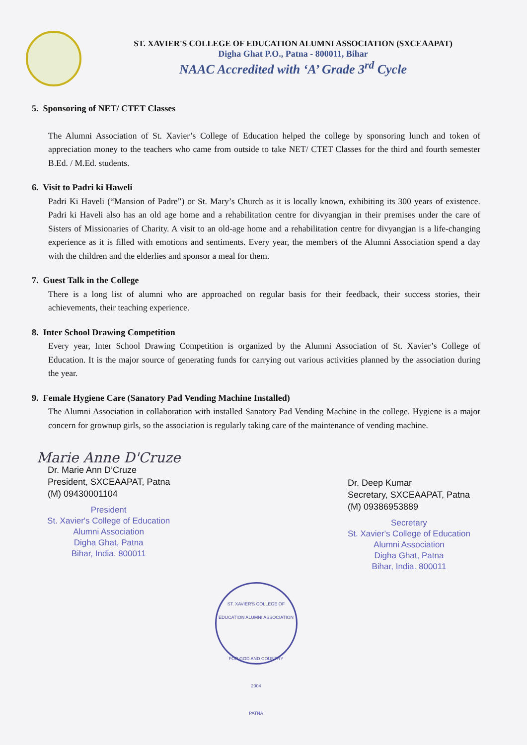ST. XAVIER'S COLLEGE OF EDUCATION ALUMNI ASSOCIATION (SXCEAAPAT)
Digha Ghat P.O., Patna - 800011, Bihar
NAAC Accredited with ‘A’ Grade 3<sup>rd</sup> Cycle
5. Sponsoring of NET/ CTET Classes
The Alumni Association of St. Xavier’s College of Education helped the college by sponsoring lunch and token of appreciation money to the teachers who came from outside to take NET/ CTET Classes for the third and fourth semester B.Ed. / M.Ed. students.
6. Visit to Padri ki Haweli
Padri Ki Haveli (“Mansion of Padre”) or St. Mary’s Church as it is locally known, exhibiting its 300 years of existence. Padri ki Haveli also has an old age home and a rehabilitation centre for divyangjan in their premises under the care of Sisters of Missionaries of Charity. A visit to an old-age home and a rehabilitation centre for divyangjan is a life-changing experience as it is filled with emotions and sentiments. Every year, the members of the Alumni Association spend a day with the children and the elderlies and sponsor a meal for them.
7. Guest Talk in the College
There is a long list of alumni who are approached on regular basis for their feedback, their success stories, their achievements, their teaching experience.
8. Inter School Drawing Competition
Every year, Inter School Drawing Competition is organized by the Alumni Association of St. Xavier’s College of Education. It is the major source of generating funds for carrying out various activities planned by the association during the year.
9. Female Hygiene Care (Sanatory Pad Vending Machine Installed)
The Alumni Association in collaboration with installed Sanatory Pad Vending Machine in the college. Hygiene is a major concern for grownup girls, so the association is regularly taking care of the maintenance of vending machine.
Marie Anne D'Cruze
Dr. Marie Ann D’Cruze
President, SXCEAAPAT, Patna
(M) 09430001104
President
St. Xavier's College of Education
Alumni Association
Digha Ghat, Patna
Bihar, India. 800011
Dr. Deep Kumar
Secretary, SXCEAAPAT, Patna
(M) 09386953889
Secretary
St. Xavier's College of Education
Alumni Association
Digha Ghat, Patna
Bihar, India. 800011
ST. XAVIER'S COLLEGE OF EDUCATION ALUMNI ASSOCIATION
FOR GOD AND COUNTRY
2004
PATNA